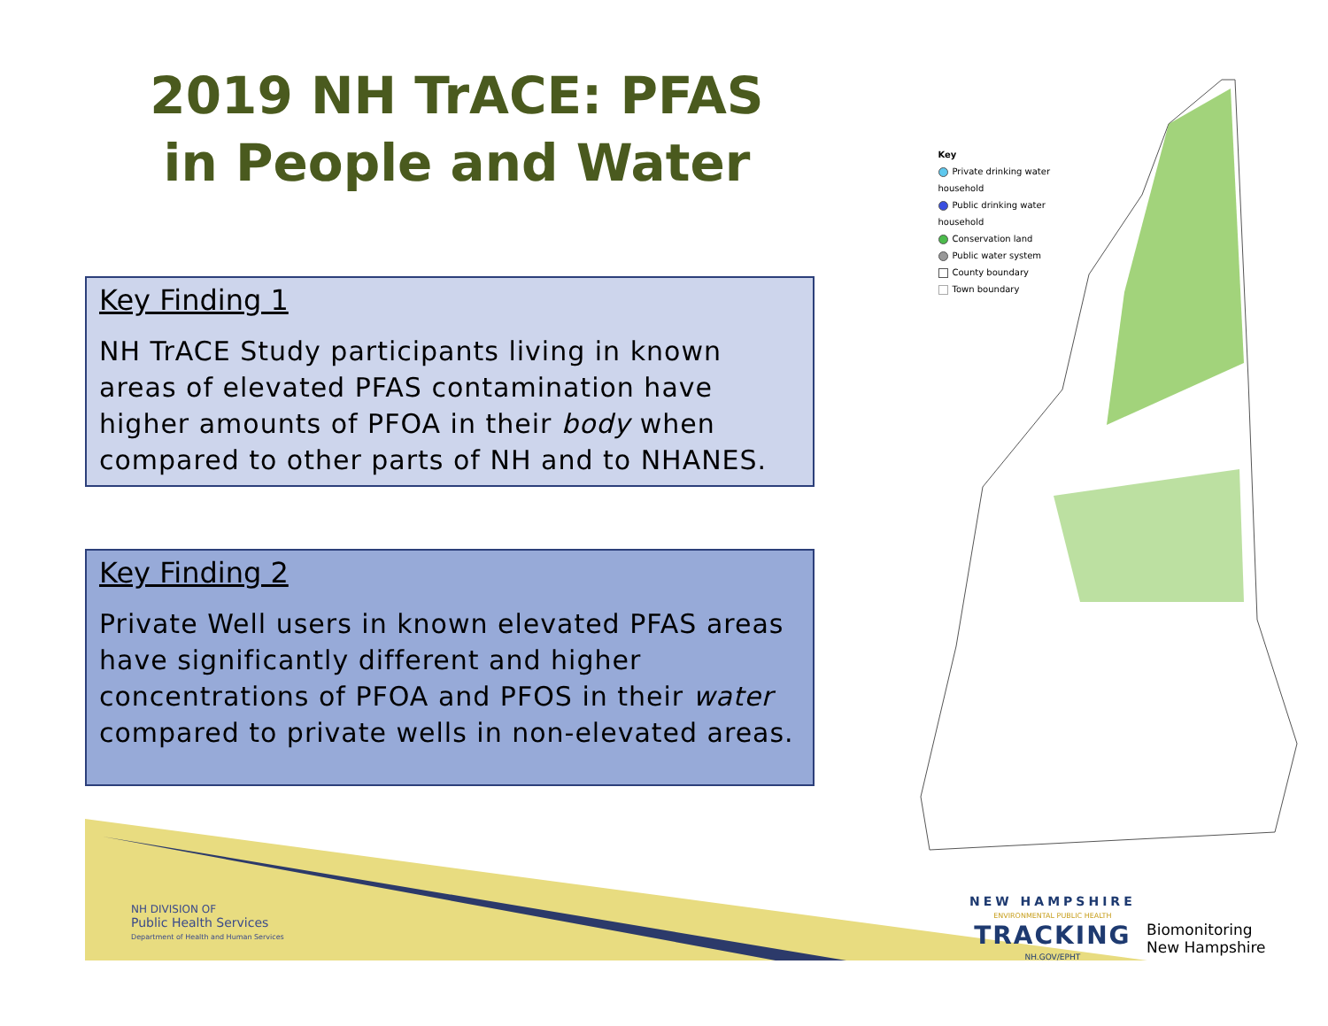2019 NH TrACE: PFAS in People and Water
Key Finding 1
NH TrACE Study participants living in known areas of elevated PFAS contamination have higher amounts of PFOA in their body when compared to other parts of NH and to NHANES.
Key Finding 2
Private Well users in known elevated PFAS areas have significantly different and higher concentrations of PFOA and PFOS in their water compared to private wells in non-elevated areas.
Key
Private drinking water household
Public drinking water household
Conservation land
Public water system
County boundary
Town boundary
NH DIVISION OF
Public Health Services
Department of Health and Human Services
NEW HAMPSHIRE
ENVIRONMENTAL PUBLIC HEALTH
TRACKING
NH.GOV/EPHT
Biomonitoring
New Hampshire